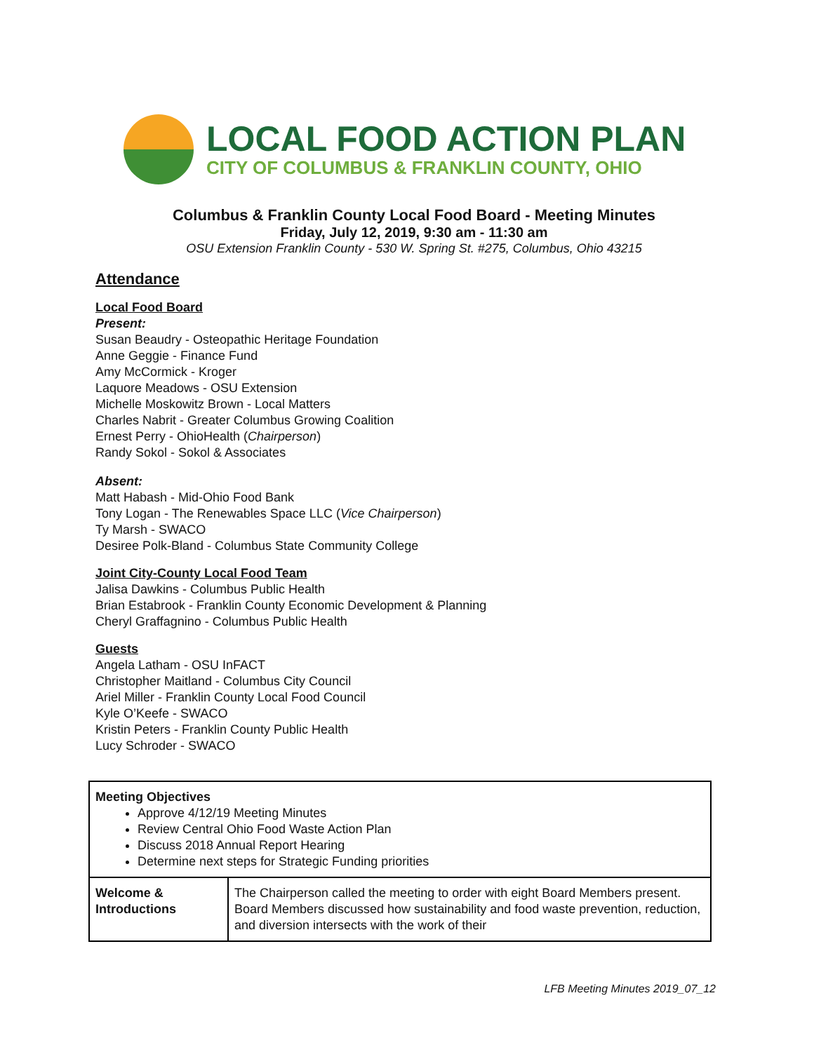LOCAL FOOD ACTION PLAN
CITY OF COLUMBUS & FRANKLIN COUNTY, OHIO
Columbus & Franklin County Local Food Board - Meeting Minutes
Friday, July 12, 2019, 9:30 am - 11:30 am
OSU Extension Franklin County - 530 W. Spring St. #275, Columbus, Ohio 43215
Attendance
Local Food Board
Present:
Susan Beaudry - Osteopathic Heritage Foundation
Anne Geggie - Finance Fund
Amy McCormick - Kroger
Laquore Meadows - OSU Extension
Michelle Moskowitz Brown - Local Matters
Charles Nabrit - Greater Columbus Growing Coalition
Ernest Perry - OhioHealth (Chairperson)
Randy Sokol - Sokol & Associates
Absent:
Matt Habash - Mid-Ohio Food Bank
Tony Logan - The Renewables Space LLC (Vice Chairperson)
Ty Marsh - SWACO
Desiree Polk-Bland - Columbus State Community College
Joint City-County Local Food Team
Jalisa Dawkins - Columbus Public Health
Brian Estabrook - Franklin County Economic Development & Planning
Cheryl Graffagnino - Columbus Public Health
Guests
Angela Latham - OSU InFACT
Christopher Maitland - Columbus City Council
Ariel Miller - Franklin County Local Food Council
Kyle O’Keefe - SWACO
Kristin Peters - Franklin County Public Health
Lucy Schroder - SWACO
| Meeting Objectives Approve 4/12/19 Meeting Minutes Review Central Ohio Food Waste Action Plan Discuss 2018 Annual Report Hearing Determine next steps for Strategic Funding priorities | |
| Welcome & Introductions | The Chairperson called the meeting to order with eight Board Members present. Board Members discussed how sustainability and food waste prevention, reduction, and diversion intersects with the work of their |
LFB Meeting Minutes 2019_07_12